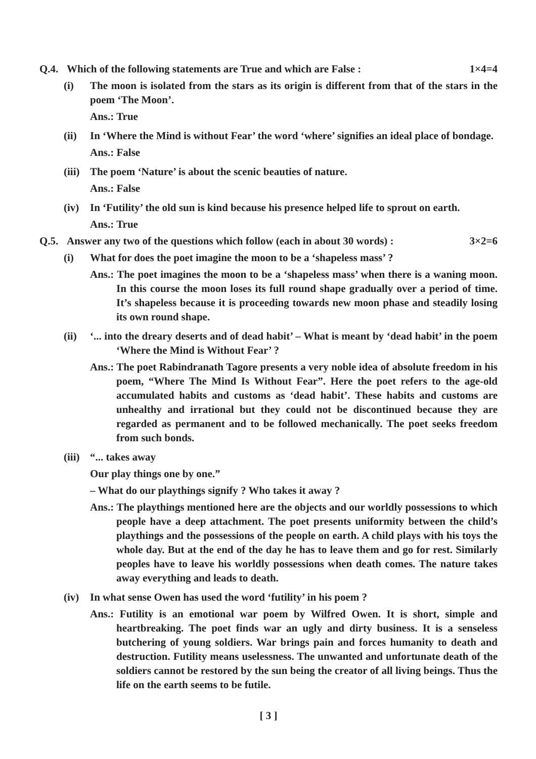Q.4. Which of the following statements are True and which are False : 1×4=4
(i) The moon is isolated from the stars as its origin is different from that of the stars in the poem ‘The Moon’.
Ans.: True
(ii) In ‘Where the Mind is without Fear’ the word ‘where’ signifies an ideal place of bondage.
Ans.: False
(iii)
The poem ‘Nature’ is about the scenic beauties of nature.
Ans.: False
(iv) In ‘Futility’ the old sun is kind because his presence helped life to sprout on earth.
Ans.: True
Q.5. Answer any two of the questions which follow (each in about 30 words) : 3×2=6
(i) What for does the poet imagine the moon to be a ‘shapeless mass’ ?
Ans.: The poet imagines the moon to be a ‘shapeless mass’ when there is a waning moon. In this course the moon loses its full round shape gradually over a period of time. It’s shapeless because it is proceeding towards new moon phase and steadily losing its own round shape.
(ii) ‘... into the dreary deserts and of dead habit’ – What is meant by ‘dead habit’ in the poem ‘Where the Mind is Without Fear’ ?
Ans.: The poet Rabindranath Tagore presents a very noble idea of absolute freedom in his poem, “Where The Mind Is Without Fear”. Here the poet refers to the age-old accumulated habits and customs as ‘dead habit’. These habits and customs are unhealthy and irrational but they could not be discontinued because they are regarded as permanent and to be followed mechanically. The poet seeks freedom from such bonds.
(iii)
“... takes away
Our play things one by one.”
– What do our playthings signify ? Who takes it away ?
Ans.: The playthings mentioned here are the objects and our worldly possessions to which people have a deep attachment. The poet presents uniformity between the child’s playthings and the possessions of the people on earth. A child plays with his toys the whole day. But at the end of the day he has to leave them and go for rest. Similarly peoples have to leave his worldly possessions when death comes. The nature takes away everything and leads to death.
(iv) In what sense Owen has used the word ‘futility’ in his poem ?
Ans.: Futility is an emotional war poem by Wilfred Owen. It is short, simple and heartbreaking. The poet finds war an ugly and dirty business. It is a senseless butchering of young soldiers. War brings pain and forces humanity to death and destruction. Futility means uselessness. The unwanted and unfortunate death of the soldiers cannot be restored by the sun being the creator of all living beings. Thus the life on the earth seems to be futile.
[ 3 ]